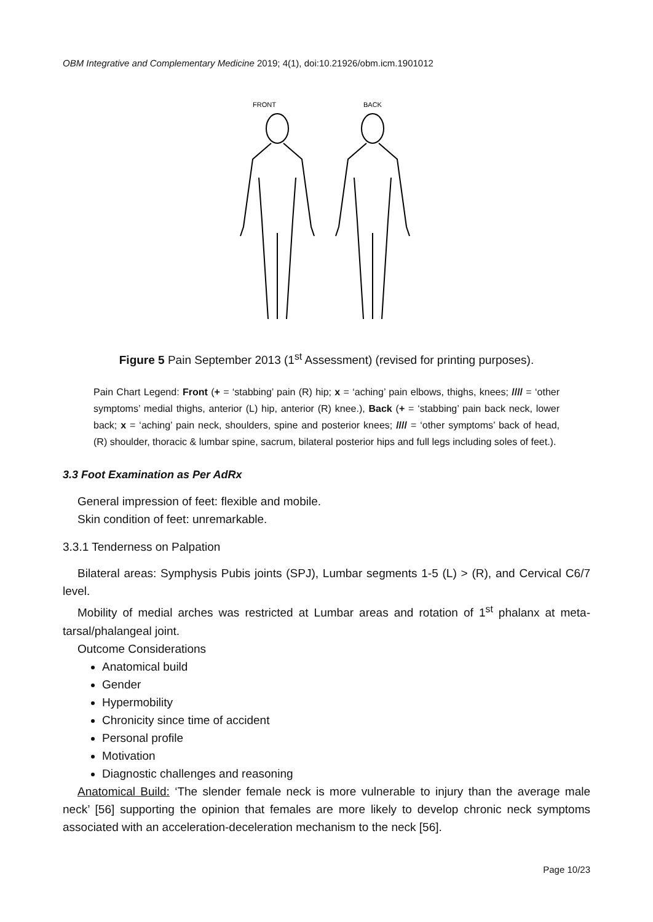OBM Integrative and Complementary Medicine 2019; 4(1), doi:10.21926/obm.icm.1901012
FRONT
BACK
Figure 5 Pain September 2013 (1<sup>st</sup> Assessment) (revised for printing purposes).
Pain Chart Legend: Front (+ = ‘stabbing’ pain (R) hip; x = ‘aching’ pain elbows, thighs, knees; //// = ‘other symptoms’ medial thighs, anterior (L) hip, anterior (R) knee.), Back (+ = ‘stabbing’ pain back neck, lower back; x = ‘aching’ pain neck, shoulders, spine and posterior knees; //// = ‘other symptoms’ back of head, (R) shoulder, thoracic & lumbar spine, sacrum, bilateral posterior hips and full legs including soles of feet.).
3.3 Foot Examination as Per AdRx
General impression of feet: flexible and mobile.
Skin condition of feet: unremarkable.
3.3.1 Tenderness on Palpation
Bilateral areas: Symphysis Pubis joints (SPJ), Lumbar segments 1-5 (L) > (R), and Cervical C6/7 level.
Mobility of medial arches was restricted at Lumbar areas and rotation of 1<sup>st</sup> phalanx at meta-tarsal/phalangeal joint.
Outcome Considerations
Anatomical build
Gender
Hypermobility
Chronicity since time of accident
Personal profile
Motivation
Diagnostic challenges and reasoning
Anatomical Build: ‘The slender female neck is more vulnerable to injury than the average male neck’ [56] supporting the opinion that females are more likely to develop chronic neck symptoms associated with an acceleration-deceleration mechanism to the neck [56].
Page 10/23